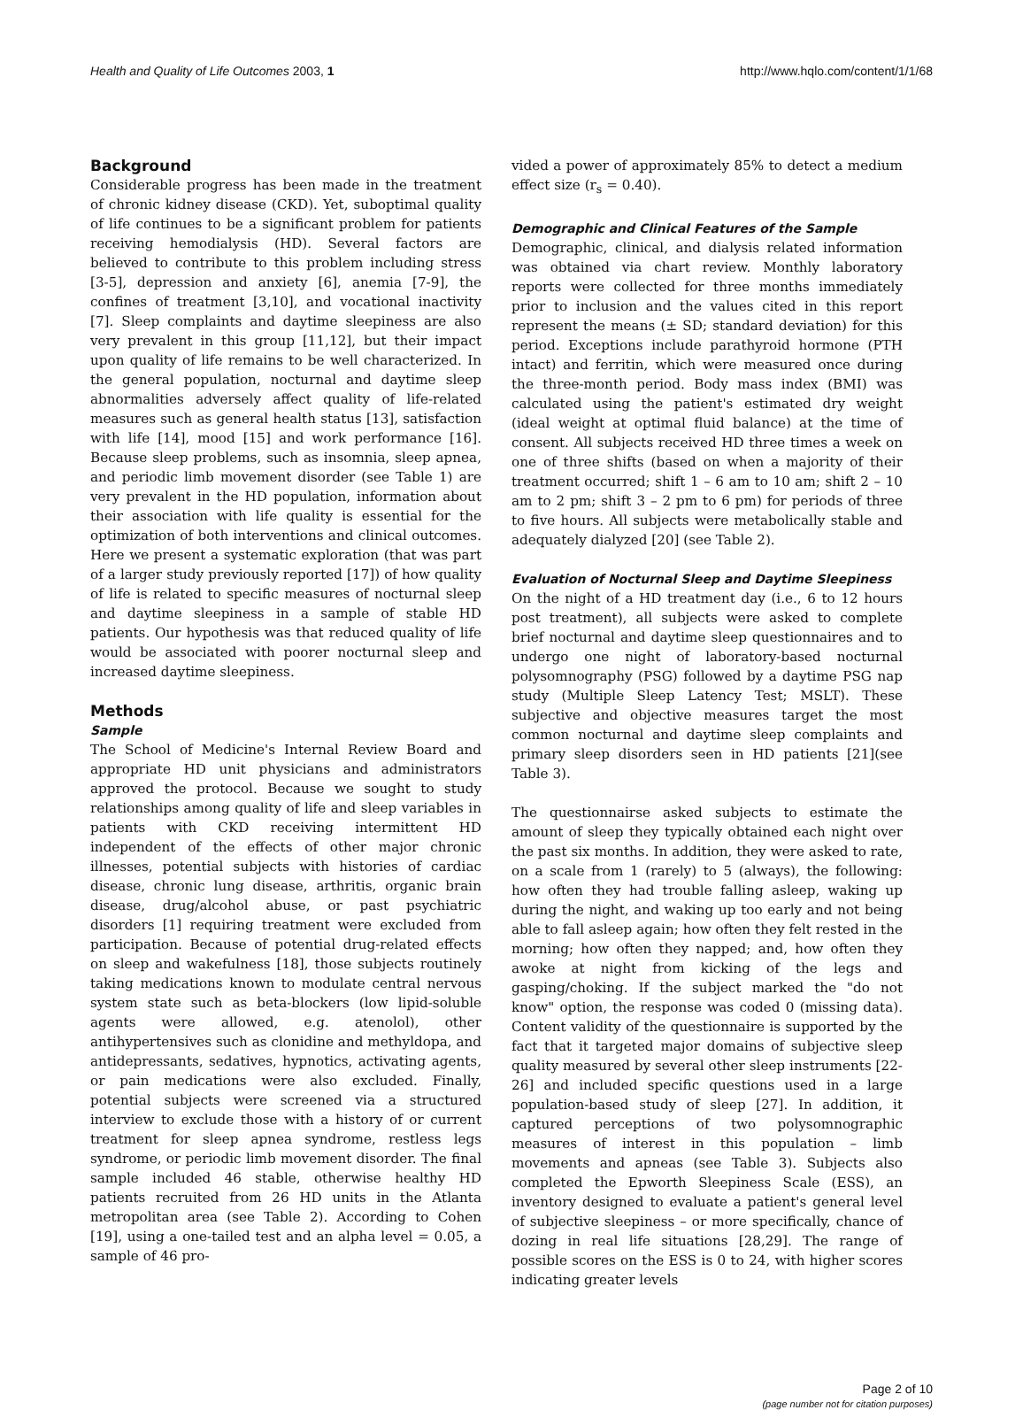Health and Quality of Life Outcomes 2003, 1 http://www.hqlo.com/content/1/1/68
Background
Considerable progress has been made in the treatment of chronic kidney disease (CKD). Yet, suboptimal quality of life continues to be a significant problem for patients receiving hemodialysis (HD). Several factors are believed to contribute to this problem including stress [3-5], depression and anxiety [6], anemia [7-9], the confines of treatment [3,10], and vocational inactivity [7]. Sleep complaints and daytime sleepiness are also very prevalent in this group [11,12], but their impact upon quality of life remains to be well characterized. In the general population, nocturnal and daytime sleep abnormalities adversely affect quality of life-related measures such as general health status [13], satisfaction with life [14], mood [15] and work performance [16]. Because sleep problems, such as insomnia, sleep apnea, and periodic limb movement disorder (see Table 1) are very prevalent in the HD population, information about their association with life quality is essential for the optimization of both interventions and clinical outcomes. Here we present a systematic exploration (that was part of a larger study previously reported [17]) of how quality of life is related to specific measures of nocturnal sleep and daytime sleepiness in a sample of stable HD patients. Our hypothesis was that reduced quality of life would be associated with poorer nocturnal sleep and increased daytime sleepiness.
Methods
Sample
The School of Medicine's Internal Review Board and appropriate HD unit physicians and administrators approved the protocol. Because we sought to study relationships among quality of life and sleep variables in patients with CKD receiving intermittent HD independent of the effects of other major chronic illnesses, potential subjects with histories of cardiac disease, chronic lung disease, arthritis, organic brain disease, drug/alcohol abuse, or past psychiatric disorders [1] requiring treatment were excluded from participation. Because of potential drug-related effects on sleep and wakefulness [18], those subjects routinely taking medications known to modulate central nervous system state such as beta-blockers (low lipid-soluble agents were allowed, e.g. atenolol), other antihypertensives such as clonidine and methyldopa, and antidepressants, sedatives, hypnotics, activating agents, or pain medications were also excluded. Finally, potential subjects were screened via a structured interview to exclude those with a history of or current treatment for sleep apnea syndrome, restless legs syndrome, or periodic limb movement disorder. The final sample included 46 stable, otherwise healthy HD patients recruited from 26 HD units in the Atlanta metropolitan area (see Table 2). According to Cohen [19], using a one-tailed test and an alpha level = 0.05, a sample of 46 pro-
vided a power of approximately 85% to detect a medium effect size (r<sub>s</sub> = 0.40).
Demographic and Clinical Features of the Sample
Demographic, clinical, and dialysis related information was obtained via chart review. Monthly laboratory reports were collected for three months immediately prior to inclusion and the values cited in this report represent the means (± SD; standard deviation) for this period. Exceptions include parathyroid hormone (PTH intact) and ferritin, which were measured once during the three-month period. Body mass index (BMI) was calculated using the patient's estimated dry weight (ideal weight at optimal fluid balance) at the time of consent. All subjects received HD three times a week on one of three shifts (based on when a majority of their treatment occurred; shift 1 – 6 am to 10 am; shift 2 – 10 am to 2 pm; shift 3 – 2 pm to 6 pm) for periods of three to five hours. All subjects were metabolically stable and adequately dialyzed [20] (see Table 2).
Evaluation of Nocturnal Sleep and Daytime Sleepiness
On the night of a HD treatment day (i.e., 6 to 12 hours post treatment), all subjects were asked to complete brief nocturnal and daytime sleep questionnaires and to undergo one night of laboratory-based nocturnal polysomnography (PSG) followed by a daytime PSG nap study (Multiple Sleep Latency Test; MSLT). These subjective and objective measures target the most common nocturnal and daytime sleep complaints and primary sleep disorders seen in HD patients [21](see Table 3).
The questionnairse asked subjects to estimate the amount of sleep they typically obtained each night over the past six months. In addition, they were asked to rate, on a scale from 1 (rarely) to 5 (always), the following: how often they had trouble falling asleep, waking up during the night, and waking up too early and not being able to fall asleep again; how often they felt rested in the morning; how often they napped; and, how often they awoke at night from kicking of the legs and gasping/choking. If the subject marked the "do not know" option, the response was coded 0 (missing data). Content validity of the questionnaire is supported by the fact that it targeted major domains of subjective sleep quality measured by several other sleep instruments [22-26] and included specific questions used in a large population-based study of sleep [27]. In addition, it captured perceptions of two polysomnographic measures of interest in this population – limb movements and apneas (see Table 3). Subjects also completed the Epworth Sleepiness Scale (ESS), an inventory designed to evaluate a patient's general level of subjective sleepiness – or more specifically, chance of dozing in real life situations [28,29]. The range of possible scores on the ESS is 0 to 24, with higher scores indicating greater levels
Page 2 of 10
(page number not for citation purposes)